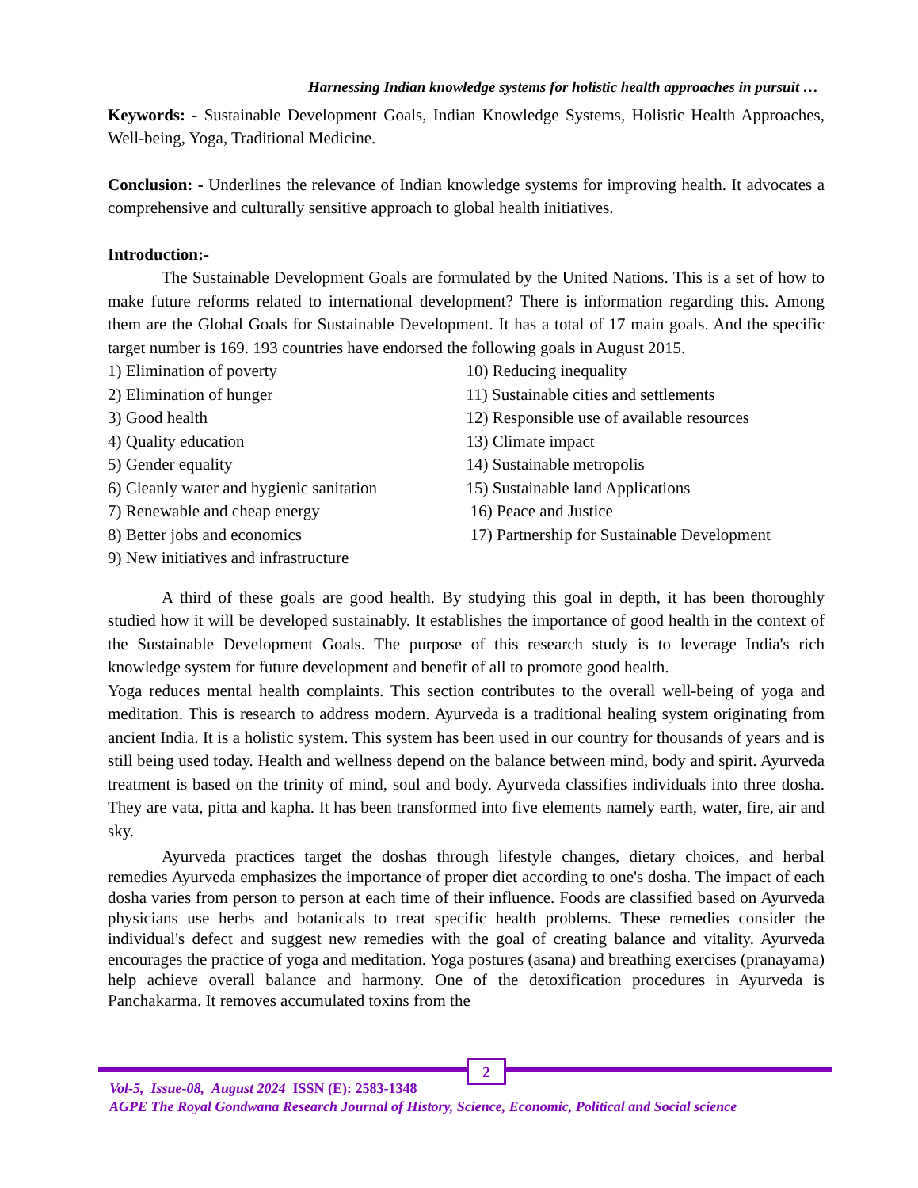Harnessing Indian knowledge systems for holistic health approaches in pursuit …
Keywords: - Sustainable Development Goals, Indian Knowledge Systems, Holistic Health Approaches, Well-being, Yoga, Traditional Medicine.
Conclusion: - Underlines the relevance of Indian knowledge systems for improving health. It advocates a comprehensive and culturally sensitive approach to global health initiatives.
Introduction:-
The Sustainable Development Goals are formulated by the United Nations. This is a set of how to make future reforms related to international development? There is information regarding this. Among them are the Global Goals for Sustainable Development. It has a total of 17 main goals. And the specific target number is 169. 193 countries have endorsed the following goals in August 2015.
1) Elimination of poverty
2) Elimination of hunger
3) Good health
4) Quality education
5) Gender equality
6) Cleanly water and hygienic sanitation
7) Renewable and cheap energy
8) Better jobs and economics
9) New initiatives and infrastructure
10) Reducing inequality
11) Sustainable cities and settlements
12) Responsible use of available resources
13) Climate impact
14) Sustainable metropolis
15) Sustainable land Applications
16) Peace and Justice
17) Partnership for Sustainable Development
A third of these goals are good health. By studying this goal in depth, it has been thoroughly studied how it will be developed sustainably. It establishes the importance of good health in the context of the Sustainable Development Goals. The purpose of this research study is to leverage India's rich knowledge system for future development and benefit of all to promote good health.
Yoga reduces mental health complaints. This section contributes to the overall well-being of yoga and meditation. This is research to address modern. Ayurveda is a traditional healing system originating from ancient India. It is a holistic system. This system has been used in our country for thousands of years and is still being used today. Health and wellness depend on the balance between mind, body and spirit. Ayurveda treatment is based on the trinity of mind, soul and body. Ayurveda classifies individuals into three dosha. They are vata, pitta and kapha. It has been transformed into five elements namely earth, water, fire, air and sky.
Ayurveda practices target the doshas through lifestyle changes, dietary choices, and herbal remedies Ayurveda emphasizes the importance of proper diet according to one's dosha. The impact of each dosha varies from person to person at each time of their influence. Foods are classified based on Ayurveda physicians use herbs and botanicals to treat specific health problems. These remedies consider the individual's defect and suggest new remedies with the goal of creating balance and vitality. Ayurveda encourages the practice of yoga and meditation. Yoga postures (asana) and breathing exercises (pranayama) help achieve overall balance and harmony. One of the detoxification procedures in Ayurveda is Panchakarma. It removes accumulated toxins from the
2
Vol-5, Issue-08, August 2024 ISSN (E): 2583-1348
AGPE The Royal Gondwana Research Journal of History, Science, Economic, Political and Social science